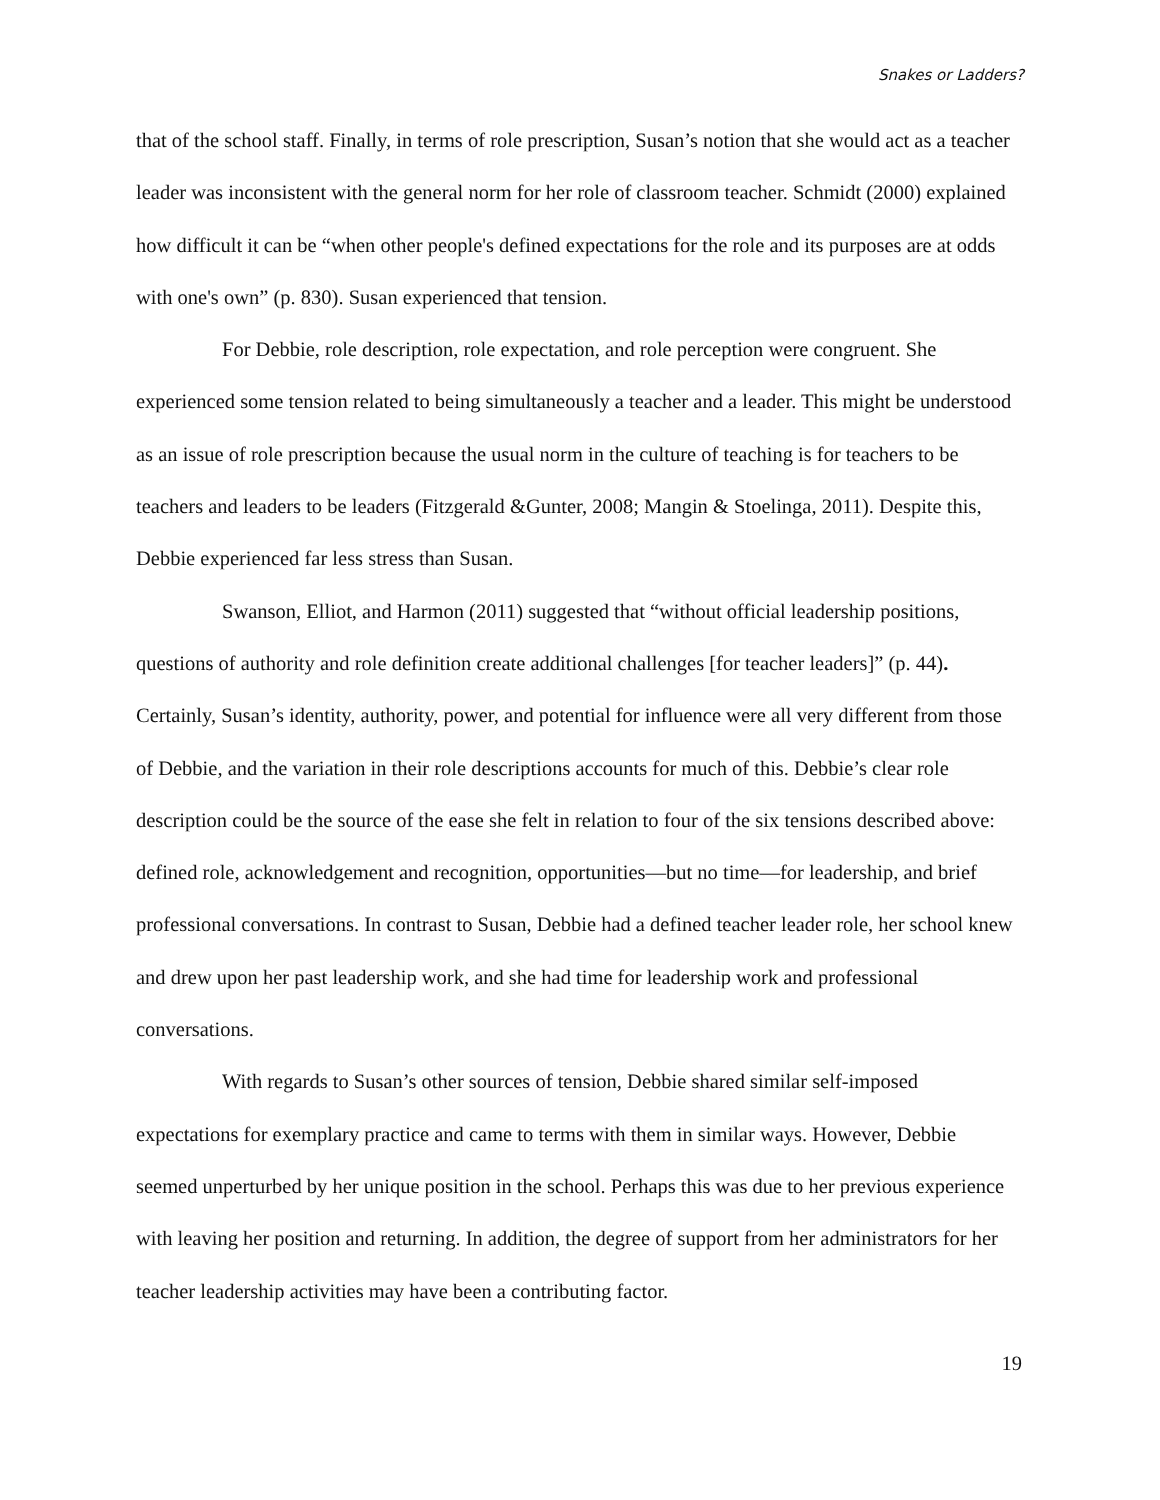Snakes or Ladders?
that of the school staff. Finally, in terms of role prescription, Susan’s notion that she would act as a teacher leader was inconsistent with the general norm for her role of classroom teacher. Schmidt (2000) explained how difficult it can be “when other people's defined expectations for the role and its purposes are at odds with one's own” (p. 830). Susan experienced that tension.
For Debbie, role description, role expectation, and role perception were congruent. She experienced some tension related to being simultaneously a teacher and a leader. This might be understood as an issue of role prescription because the usual norm in the culture of teaching is for teachers to be teachers and leaders to be leaders (Fitzgerald &Gunter, 2008; Mangin & Stoelinga, 2011). Despite this, Debbie experienced far less stress than Susan.
Swanson, Elliot, and Harmon (2011) suggested that “without official leadership positions, questions of authority and role definition create additional challenges [for teacher leaders]” (p. 44). Certainly, Susan’s identity, authority, power, and potential for influence were all very different from those of Debbie, and the variation in their role descriptions accounts for much of this. Debbie’s clear role description could be the source of the ease she felt in relation to four of the six tensions described above: defined role, acknowledgement and recognition, opportunities—but no time—for leadership, and brief professional conversations. In contrast to Susan, Debbie had a defined teacher leader role, her school knew and drew upon her past leadership work, and she had time for leadership work and professional conversations.
With regards to Susan’s other sources of tension, Debbie shared similar self-imposed expectations for exemplary practice and came to terms with them in similar ways. However, Debbie seemed unperturbed by her unique position in the school. Perhaps this was due to her previous experience with leaving her position and returning. In addition, the degree of support from her administrators for her teacher leadership activities may have been a contributing factor.
19